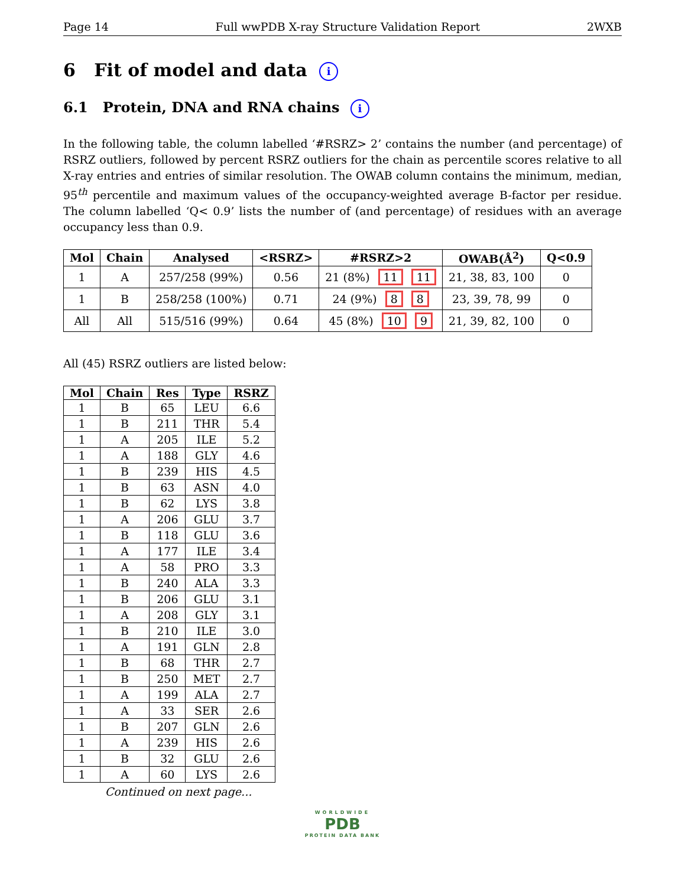Page 14 Full wwPDB X-ray Structure Validation Report 2WXB
6 Fit of model and data i
6.1 Protein, DNA and RNA chains i
In the following table, the column labelled ‘#RSRZ> 2’ contains the number (and percentage) of RSRZ outliers, followed by percent RSRZ outliers for the chain as percentile scores relative to all X-ray entries and entries of similar resolution. The OWAB column contains the minimum, median, 95<sup>th</sup> percentile and maximum values of the occupancy-weighted average B-factor per residue. The column labelled ‘Q< 0.9’ lists the number of (and percentage) of residues with an average occupancy less than 0.9.
| Mol | Chain | Analysed | <RSRZ> | #RSRZ>2 | OWAB(Å<sup>2</sup>) | Q<0.9 |
| --- | --- | --- | --- | --- | --- | --- |
| 1 | A | 257/258 (99%) | 0.56 | 21 (8%) 11 11 | 21, 38, 83, 100 | 0 |
| 1 | B | 258/258 (100%) | 0.71 | 24 (9%) 8 8 | 23, 39, 78, 99 | 0 |
| All | All | 515/516 (99%) | 0.64 | 45 (8%) 10 9 | 21, 39, 82, 100 | 0 |
All (45) RSRZ outliers are listed below:
| Mol | Chain | Res | Type | RSRZ |
| --- | --- | --- | --- | --- |
| 1 | B | 65 | LEU | 6.6 |
| 1 | B | 211 | THR | 5.4 |
| 1 | A | 205 | ILE | 5.2 |
| 1 | A | 188 | GLY | 4.6 |
| 1 | B | 239 | HIS | 4.5 |
| 1 | B | 63 | ASN | 4.0 |
| 1 | B | 62 | LYS | 3.8 |
| 1 | A | 206 | GLU | 3.7 |
| 1 | B | 118 | GLU | 3.6 |
| 1 | A | 177 | ILE | 3.4 |
| 1 | A | 58 | PRO | 3.3 |
| 1 | B | 240 | ALA | 3.3 |
| 1 | B | 206 | GLU | 3.1 |
| 1 | A | 208 | GLY | 3.1 |
| 1 | B | 210 | ILE | 3.0 |
| 1 | A | 191 | GLN | 2.8 |
| 1 | B | 68 | THR | 2.7 |
| 1 | B | 250 | MET | 2.7 |
| 1 | A | 199 | ALA | 2.7 |
| 1 | A | 33 | SER | 2.6 |
| 1 | B | 207 | GLN | 2.6 |
| 1 | A | 239 | HIS | 2.6 |
| 1 | B | 32 | GLU | 2.6 |
| 1 | A | 60 | LYS | 2.6 |
Continued on next page...
WORLDWIDE
PDB
PROTEIN DATA BANK